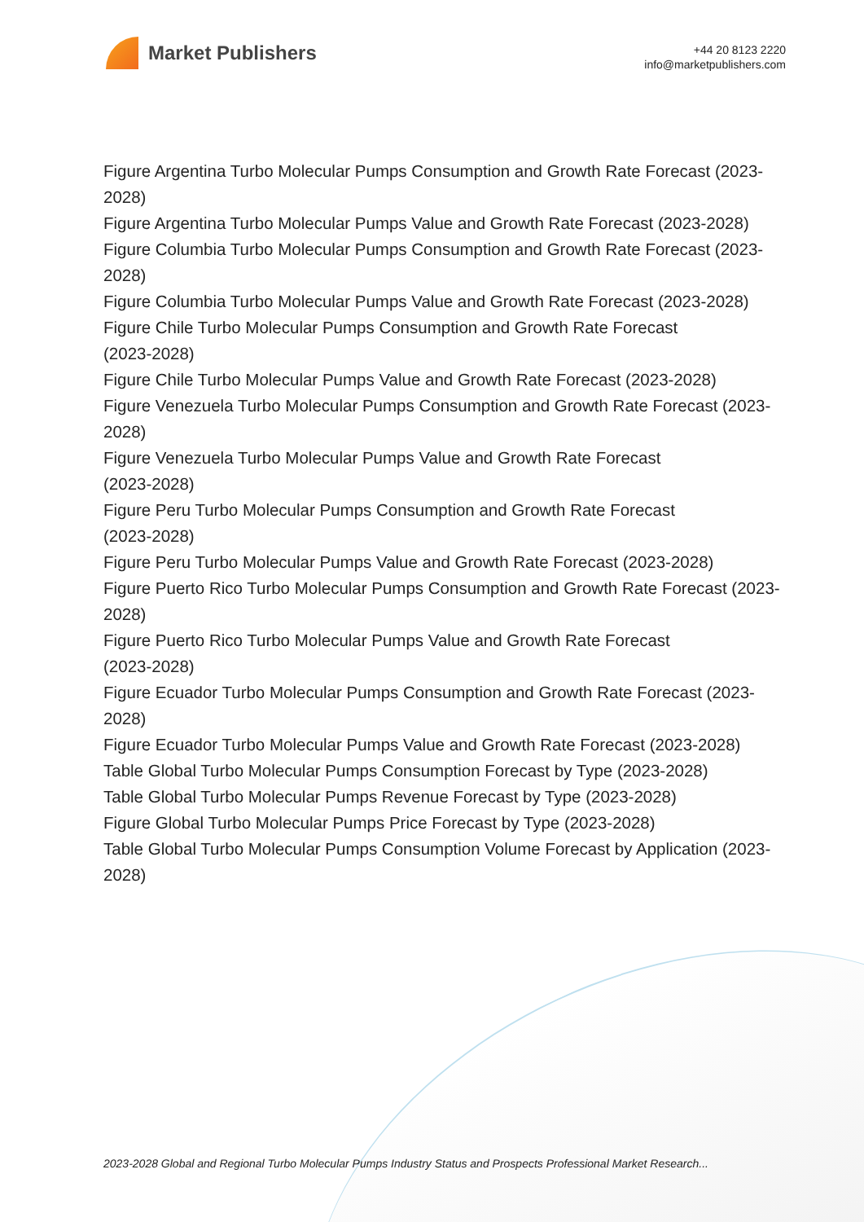Market Publishers
+44 20 8123 2220
info@marketpublishers.com
Figure Argentina Turbo Molecular Pumps Consumption and Growth Rate Forecast (2023-2028)
Figure Argentina Turbo Molecular Pumps Value and Growth Rate Forecast (2023-2028)
Figure Columbia Turbo Molecular Pumps Consumption and Growth Rate Forecast (2023-2028)
Figure Columbia Turbo Molecular Pumps Value and Growth Rate Forecast (2023-2028)
Figure Chile Turbo Molecular Pumps Consumption and Growth Rate Forecast
(2023-2028)
Figure Chile Turbo Molecular Pumps Value and Growth Rate Forecast (2023-2028)
Figure Venezuela Turbo Molecular Pumps Consumption and Growth Rate Forecast (2023-2028)
Figure Venezuela Turbo Molecular Pumps Value and Growth Rate Forecast
(2023-2028)
Figure Peru Turbo Molecular Pumps Consumption and Growth Rate Forecast
(2023-2028)
Figure Peru Turbo Molecular Pumps Value and Growth Rate Forecast (2023-2028)
Figure Puerto Rico Turbo Molecular Pumps Consumption and Growth Rate Forecast (2023-2028)
Figure Puerto Rico Turbo Molecular Pumps Value and Growth Rate Forecast
(2023-2028)
Figure Ecuador Turbo Molecular Pumps Consumption and Growth Rate Forecast (2023-2028)
Figure Ecuador Turbo Molecular Pumps Value and Growth Rate Forecast (2023-2028)
Table Global Turbo Molecular Pumps Consumption Forecast by Type (2023-2028)
Table Global Turbo Molecular Pumps Revenue Forecast by Type (2023-2028)
Figure Global Turbo Molecular Pumps Price Forecast by Type (2023-2028)
Table Global Turbo Molecular Pumps Consumption Volume Forecast by Application (2023-2028)
2023-2028 Global and Regional Turbo Molecular Pumps Industry Status and Prospects Professional Market Research...